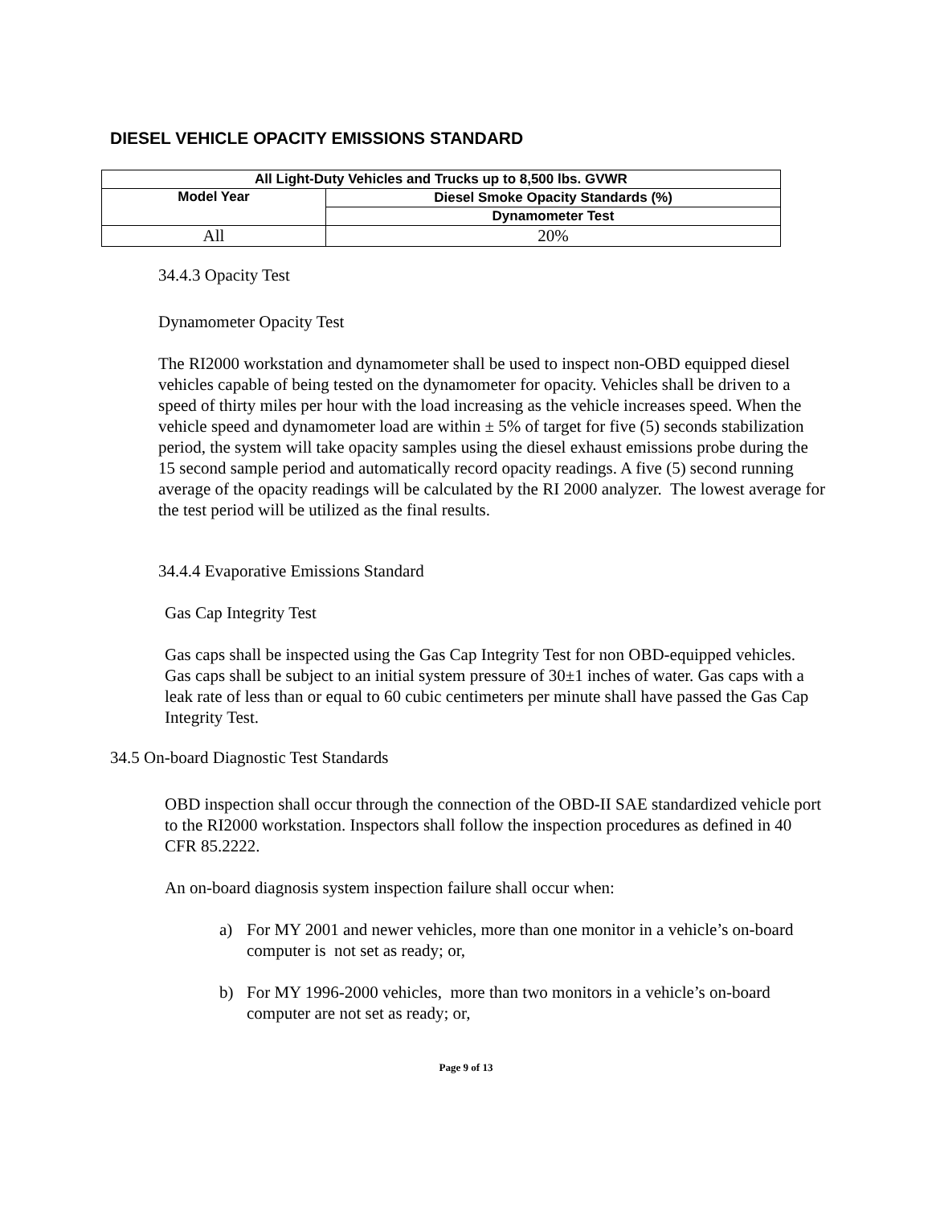DIESEL VEHICLE OPACITY EMISSIONS STANDARD
| All Light-Duty Vehicles and Trucks up to 8,500 lbs. GVWR | |
| --- | --- |
| Model Year | Diesel Smoke Opacity Standards (%) |
| | Dynamometer Test |
| All | 20% |
34.4.3 Opacity Test
Dynamometer Opacity Test
The RI2000 workstation and dynamometer shall be used to inspect non-OBD equipped diesel vehicles capable of being tested on the dynamometer for opacity. Vehicles shall be driven to a speed of thirty miles per hour with the load increasing as the vehicle increases speed. When the vehicle speed and dynamometer load are within ± 5% of target for five (5) seconds stabilization period, the system will take opacity samples using the diesel exhaust emissions probe during the 15 second sample period and automatically record opacity readings. A five (5) second running average of the opacity readings will be calculated by the RI 2000 analyzer. The lowest average for the test period will be utilized as the final results.
34.4.4 Evaporative Emissions Standard
Gas Cap Integrity Test
Gas caps shall be inspected using the Gas Cap Integrity Test for non OBD-equipped vehicles. Gas caps shall be subject to an initial system pressure of 30±1 inches of water. Gas caps with a leak rate of less than or equal to 60 cubic centimeters per minute shall have passed the Gas Cap Integrity Test.
34.5 On-board Diagnostic Test Standards
OBD inspection shall occur through the connection of the OBD-II SAE standardized vehicle port to the RI2000 workstation. Inspectors shall follow the inspection procedures as defined in 40 CFR 85.2222.
An on-board diagnosis system inspection failure shall occur when:
a)
For MY 2001 and newer vehicles, more than one monitor in a vehicle’s on-board computer is not set as ready; or,
b)
For MY 1996-2000 vehicles, more than two monitors in a vehicle’s on-board computer are not set as ready; or,
Page 9 of 13